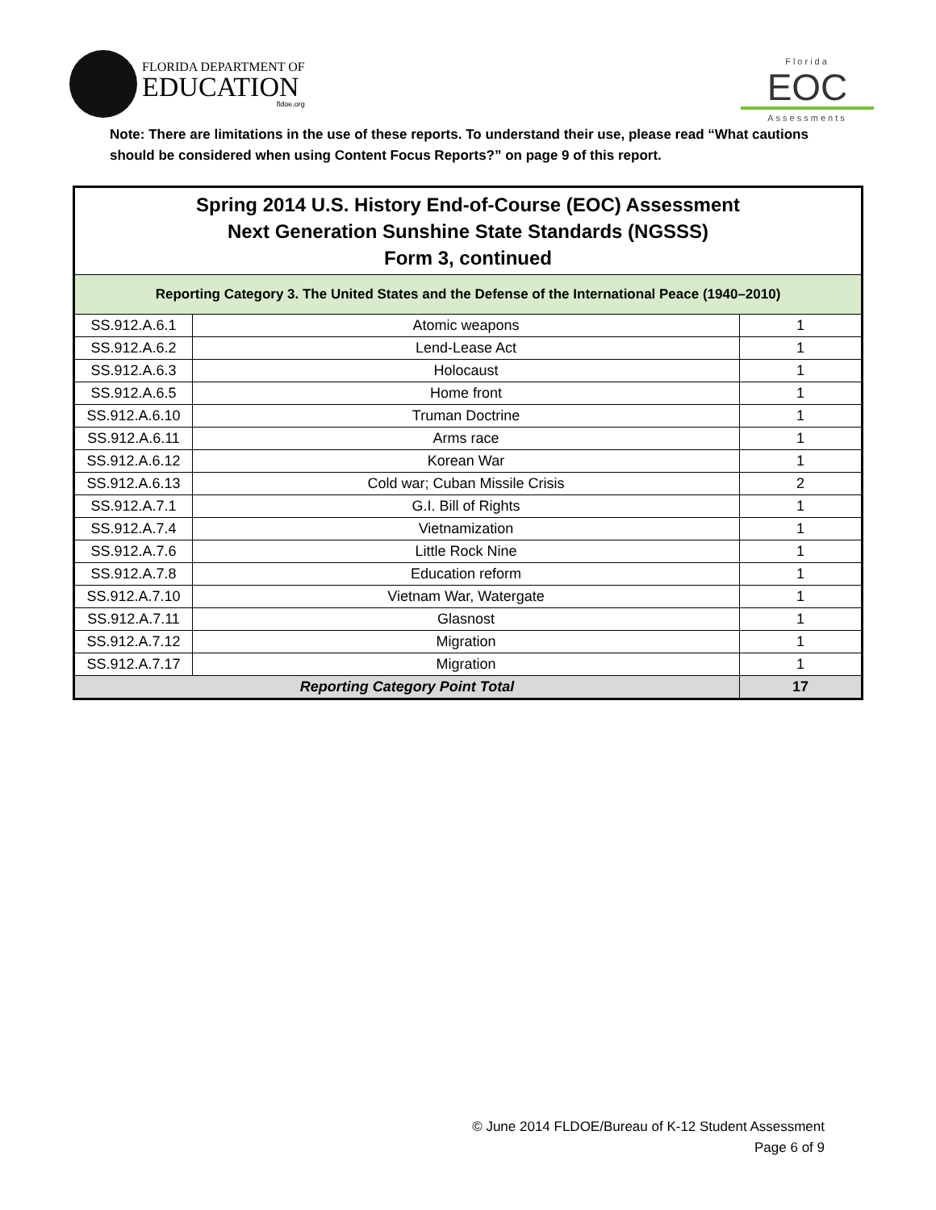FLORIDA DEPARTMENT OF
EDUCATION
fldoe.org
Florida
EOC
Assessments
Note: There are limitations in the use of these reports. To understand their use, please read “What cautions should be considered when using Content Focus Reports?” on page 9 of this report.
| Spring 2014 U.S. History End-of-Course (EOC) Assessment Next Generation Sunshine State Standards (NGSSS) Form 3, continued | | |
| --- | --- | --- |
| Reporting Category 3. The United States and the Defense of the International Peace (1940–2010) | | |
| SS.912.A.6.1 | Atomic weapons | 1 |
| SS.912.A.6.2 | Lend-Lease Act | 1 |
| SS.912.A.6.3 | Holocaust | 1 |
| SS.912.A.6.5 | Home front | 1 |
| SS.912.A.6.10 | Truman Doctrine | 1 |
| SS.912.A.6.11 | Arms race | 1 |
| SS.912.A.6.12 | Korean War | 1 |
| SS.912.A.6.13 | Cold war; Cuban Missile Crisis | 2 |
| SS.912.A.7.1 | G.I. Bill of Rights | 1 |
| SS.912.A.7.4 | Vietnamization | 1 |
| SS.912.A.7.6 | Little Rock Nine | 1 |
| SS.912.A.7.8 | Education reform | 1 |
| SS.912.A.7.10 | Vietnam War, Watergate | 1 |
| SS.912.A.7.11 | Glasnost | 1 |
| SS.912.A.7.12 | Migration | 1 |
| SS.912.A.7.17 | Migration | 1 |
| Reporting Category Point Total | | 17 |
© June 2014 FLDOE/Bureau of K-12 Student Assessment
Page 6 of 9